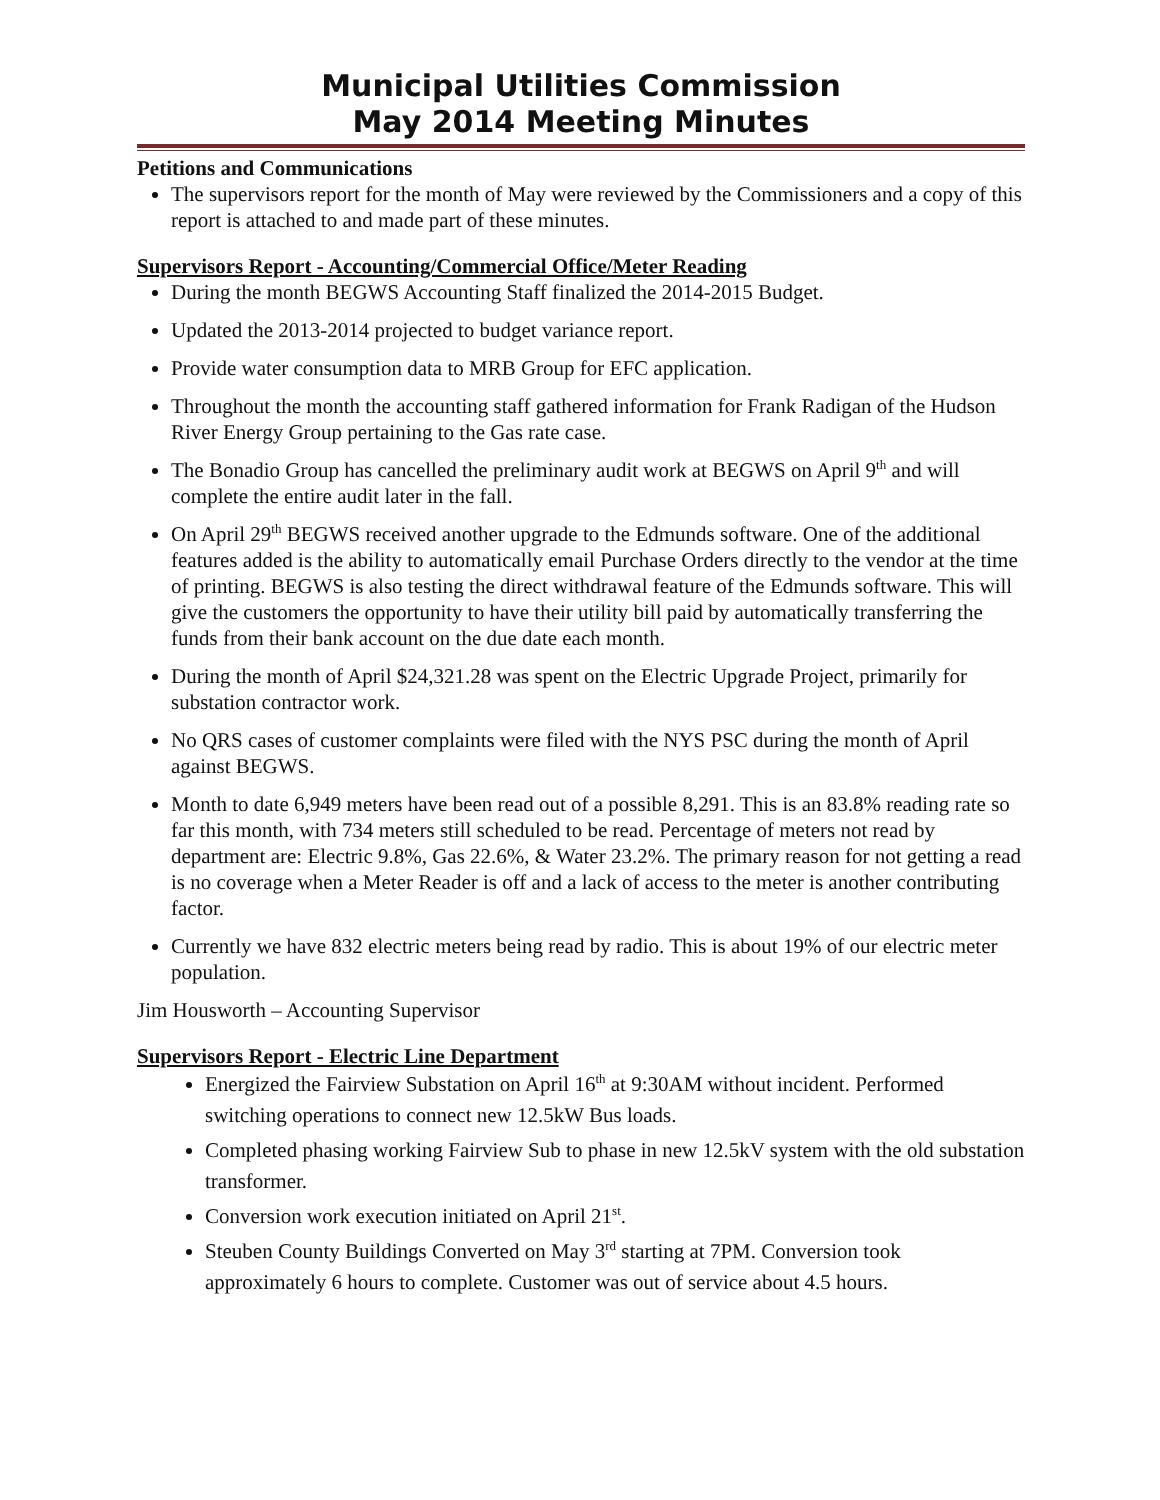Municipal Utilities Commission
May 2014 Meeting Minutes
Petitions and Communications
The supervisors report for the month of May were reviewed by the Commissioners and a copy of this report is attached to and made part of these minutes.
Supervisors Report - Accounting/Commercial Office/Meter Reading
During the month BEGWS Accounting Staff finalized the 2014-2015 Budget.
Updated the 2013-2014 projected to budget variance report.
Provide water consumption data to MRB Group for EFC application.
Throughout the month the accounting staff gathered information for Frank Radigan of the Hudson River Energy Group pertaining to the Gas rate case.
The Bonadio Group has cancelled the preliminary audit work at BEGWS on April 9<sup>th</sup> and will complete the entire audit later in the fall.
On April 29<sup>th</sup> BEGWS received another upgrade to the Edmunds software. One of the additional features added is the ability to automatically email Purchase Orders directly to the vendor at the time of printing. BEGWS is also testing the direct withdrawal feature of the Edmunds software. This will give the customers the opportunity to have their utility bill paid by automatically transferring the funds from their bank account on the due date each month.
During the month of April $24,321.28 was spent on the Electric Upgrade Project, primarily for substation contractor work.
No QRS cases of customer complaints were filed with the NYS PSC during the month of April against BEGWS.
Month to date 6,949 meters have been read out of a possible 8,291. This is an 83.8% reading rate so far this month, with 734 meters still scheduled to be read. Percentage of meters not read by department are: Electric 9.8%, Gas 22.6%, & Water 23.2%. The primary reason for not getting a read is no coverage when a Meter Reader is off and a lack of access to the meter is another contributing factor.
Currently we have 832 electric meters being read by radio. This is about 19% of our electric meter population.
Jim Housworth – Accounting Supervisor
Supervisors Report - Electric Line Department
Energized the Fairview Substation on April 16<sup>th</sup> at 9:30AM without incident. Performed switching operations to connect new 12.5kW Bus loads.
Completed phasing working Fairview Sub to phase in new 12.5kV system with the old substation transformer.
Conversion work execution initiated on April 21<sup>st</sup>.
Steuben County Buildings Converted on May 3<sup>rd</sup> starting at 7PM. Conversion took approximately 6 hours to complete. Customer was out of service about 4.5 hours.